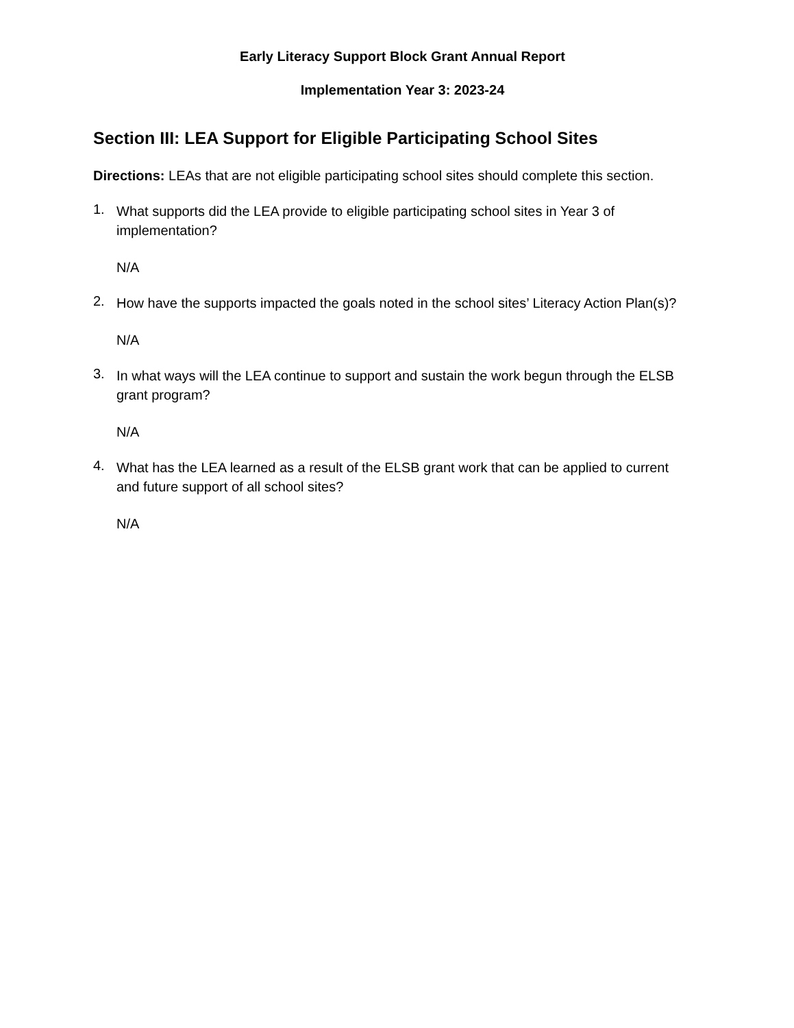Early Literacy Support Block Grant Annual Report
Implementation Year 3: 2023-24
Section III: LEA Support for Eligible Participating School Sites
Directions: LEAs that are not eligible participating school sites should complete this section.
1.
What supports did the LEA provide to eligible participating school sites in Year 3 of implementation?
N/A
2.
How have the supports impacted the goals noted in the school sites’ Literacy Action Plan(s)?
N/A
3.
In what ways will the LEA continue to support and sustain the work begun through the ELSB grant program?
N/A
4.
What has the LEA learned as a result of the ELSB grant work that can be applied to current and future support of all school sites?
N/A